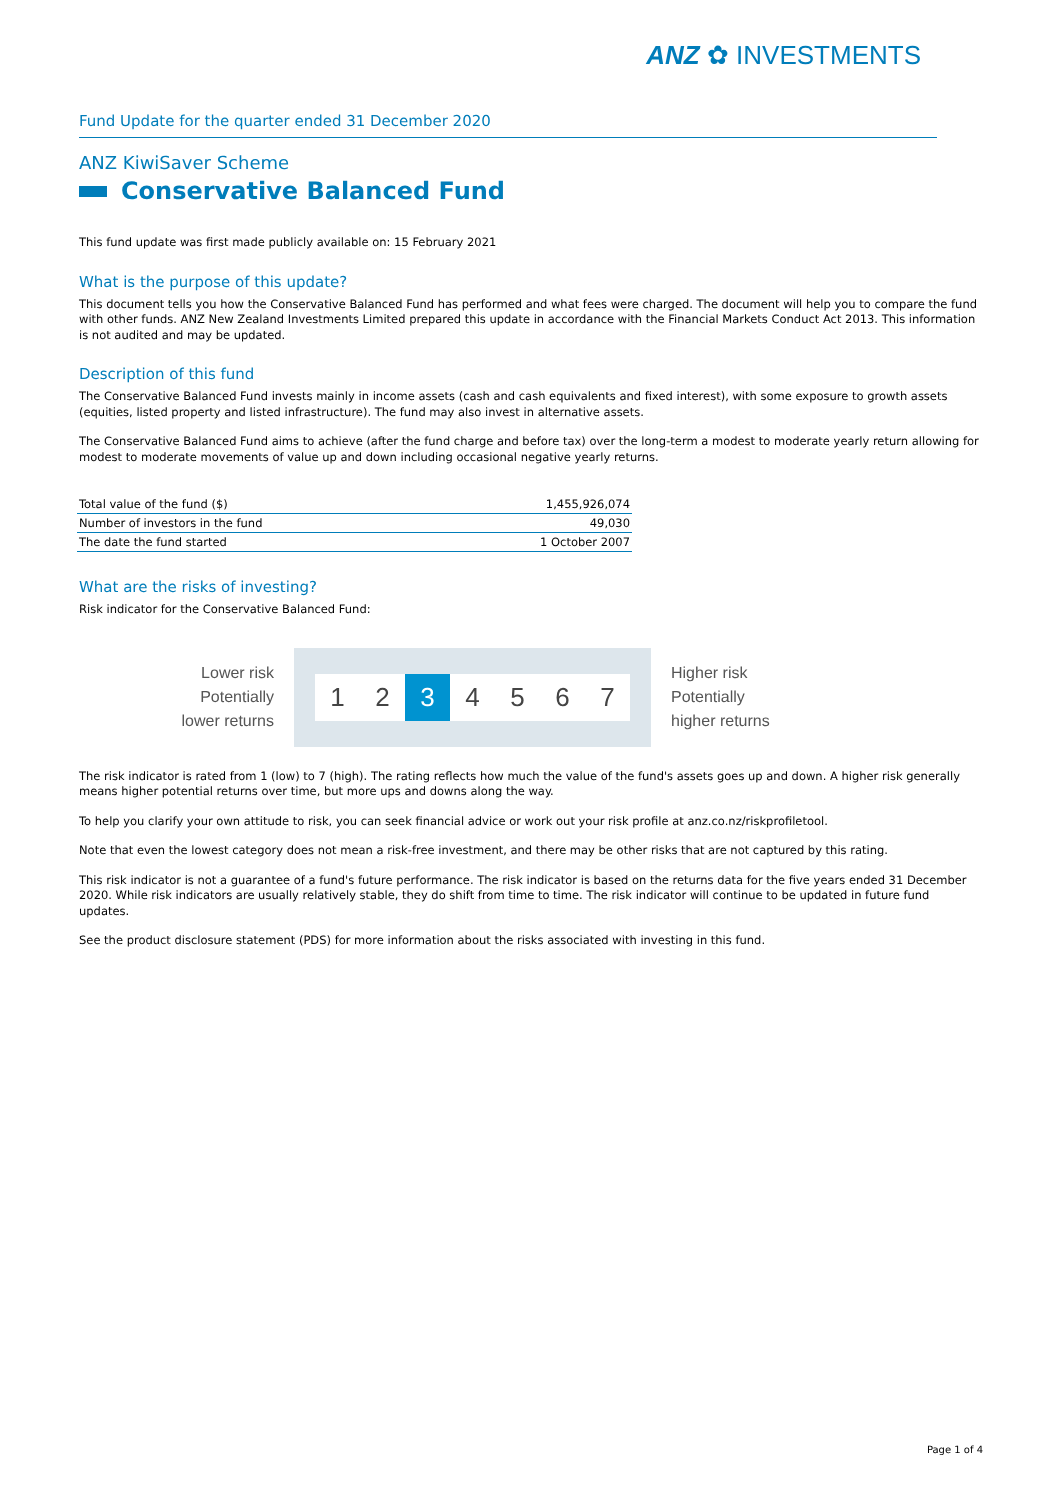ANZ ✿ INVESTMENTS
Fund Update for the quarter ended 31 December 2020
ANZ KiwiSaver Scheme
Conservative Balanced Fund
This fund update was first made publicly available on: 15 February 2021
What is the purpose of this update?
This document tells you how the Conservative Balanced Fund has performed and what fees were charged. The document will help you to compare the fund with other funds. ANZ New Zealand Investments Limited prepared this update in accordance with the Financial Markets Conduct Act 2013. This information is not audited and may be updated.
Description of this fund
The Conservative Balanced Fund invests mainly in income assets (cash and cash equivalents and fixed interest), with some exposure to growth assets (equities, listed property and listed infrastructure). The fund may also invest in alternative assets.
The Conservative Balanced Fund aims to achieve (after the fund charge and before tax) over the long-term a modest to moderate yearly return allowing for modest to moderate movements of value up and down including occasional negative yearly returns.
| Total value of the fund ($) | 1,455,926,074 |
| Number of investors in the fund | 49,030 |
| The date the fund started | 1 October 2007 |
What are the risks of investing?
Risk indicator for the Conservative Balanced Fund:
Lower risk
Potentially
lower returns
1 2 3 4 5 6 7
Higher risk
Potentially
higher returns
The risk indicator is rated from 1 (low) to 7 (high). The rating reflects how much the value of the fund's assets goes up and down. A higher risk generally means higher potential returns over time, but more ups and downs along the way.
To help you clarify your own attitude to risk, you can seek financial advice or work out your risk profile at anz.co.nz/riskprofiletool.
Note that even the lowest category does not mean a risk-free investment, and there may be other risks that are not captured by this rating.
This risk indicator is not a guarantee of a fund's future performance. The risk indicator is based on the returns data for the five years ended 31 December 2020. While risk indicators are usually relatively stable, they do shift from time to time. The risk indicator will continue to be updated in future fund updates.
See the product disclosure statement (PDS) for more information about the risks associated with investing in this fund.
Page 1 of 4